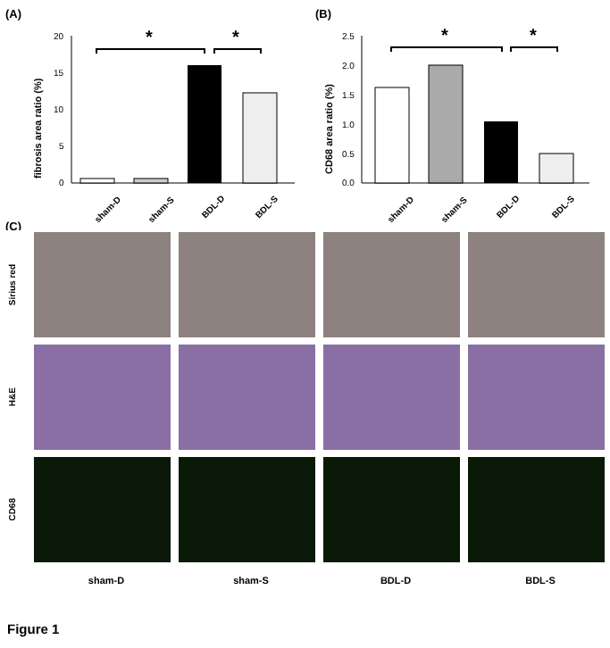(A)
(B)
20
15
10
5
0
fibrosis area ratio (%)
*
*
sham-D
sham-S
BDL-D
BDL-S
2.5
2.0
1.5
1.0
0.5
0.0
CD68 area ratio (%)
*
*
sham-D
sham-S
BDL-D
BDL-S
(C)
Sirius red
H&E
CD68
sham-D sham-S BDL-D BDL-S
Figure 1